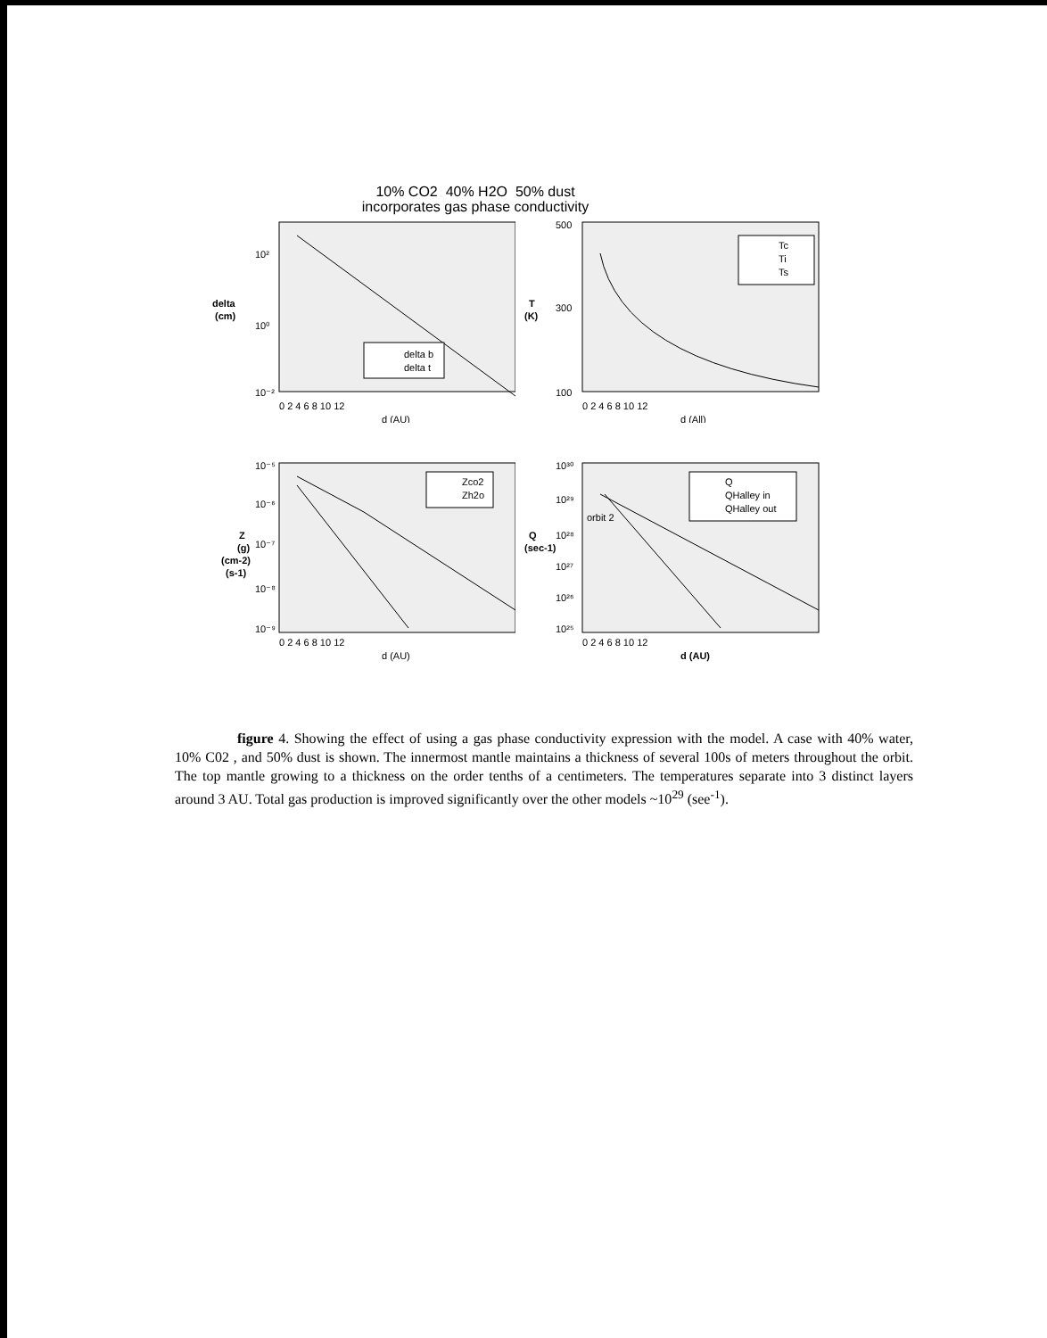10% CO2 40% H2O 50% dust
incorporates gas phase conductivity
delta
(cm)
10²
10⁰
10⁻²
delta b
delta t
0 2 4 6 8 10 12
d (AU)
T
(K)
500
300
100
Tc
Ti
Ts
0 2 4 6 8 10 12
d (All)
Z
(g)
(cm-2)
(s-1)
10⁻⁵
10⁻⁶
10⁻⁷
10⁻⁸
10⁻⁹
Zco2
Zh2o
0 2 4 6 8 10 12
d (AU)
Q
(sec-1)
10³⁰
10²⁹
10²⁸
10²⁷
10²⁶
10²⁵
orbit 2
Q
QHalley in
QHalley out
0 2 4 6 8 10 12
d (AU)
figure 4. Showing the effect of using a gas phase conductivity expression with the model. A case with 40% water, 10% C02 , and 50% dust is shown. The innermost mantle maintains a thickness of several 100s of meters throughout the orbit. The top mantle growing to a thickness on the order tenths of a centimeters. The temperatures separate into 3 distinct layers around 3 AU. Total gas production is improved significantly over the other models ~10<sup>29</sup> (see<sup>-1</sup>).